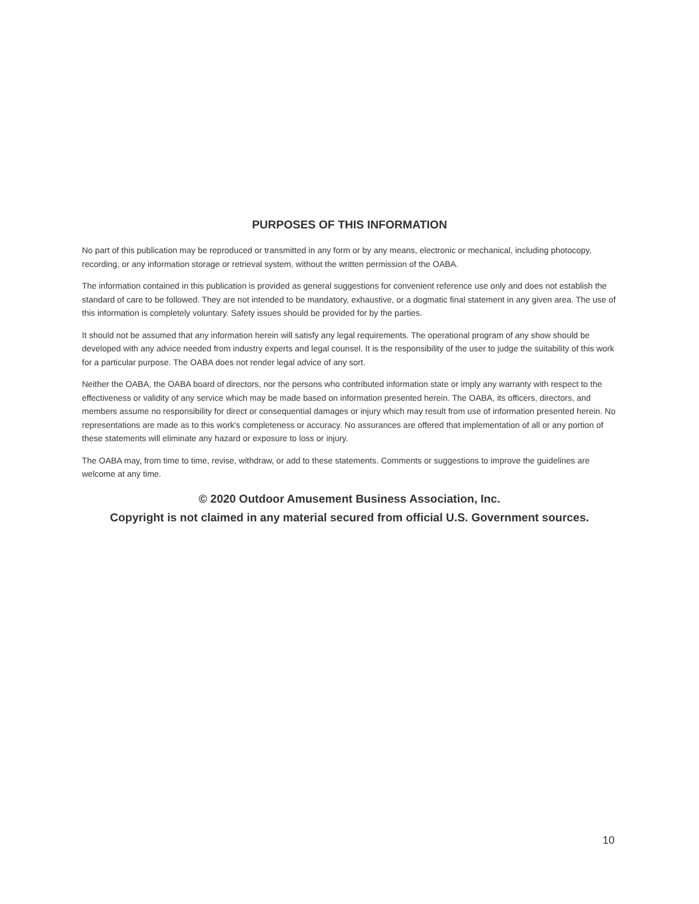PURPOSES OF THIS INFORMATION
No part of this publication may be reproduced or transmitted in any form or by any means, electronic or mechanical, including photocopy, recording, or any information storage or retrieval system, without the written permission of the OABA.
The information contained in this publication is provided as general suggestions for convenient reference use only and does not establish the standard of care to be followed. They are not intended to be mandatory, exhaustive, or a dogmatic final statement in any given area. The use of this information is completely voluntary. Safety issues should be provided for by the parties.
It should not be assumed that any information herein will satisfy any legal requirements. The operational program of any show should be developed with any advice needed from industry experts and legal counsel. It is the responsibility of the user to judge the suitability of this work for a particular purpose. The OABA does not render legal advice of any sort.
Neither the OABA, the OABA board of directors, nor the persons who contributed information state or imply any warranty with respect to the effectiveness or validity of any service which may be made based on information presented herein. The OABA, its officers, directors, and members assume no responsibility for direct or consequential damages or injury which may result from use of information presented herein. No representations are made as to this work's completeness or accuracy. No assurances are offered that implementation of all or any portion of these statements will eliminate any hazard or exposure to loss or injury.
The OABA may, from time to time, revise, withdraw, or add to these statements. Comments or suggestions to improve the guidelines are welcome at any time.
© 2020 Outdoor Amusement Business Association, Inc.
Copyright is not claimed in any material secured from official U.S. Government sources.
10